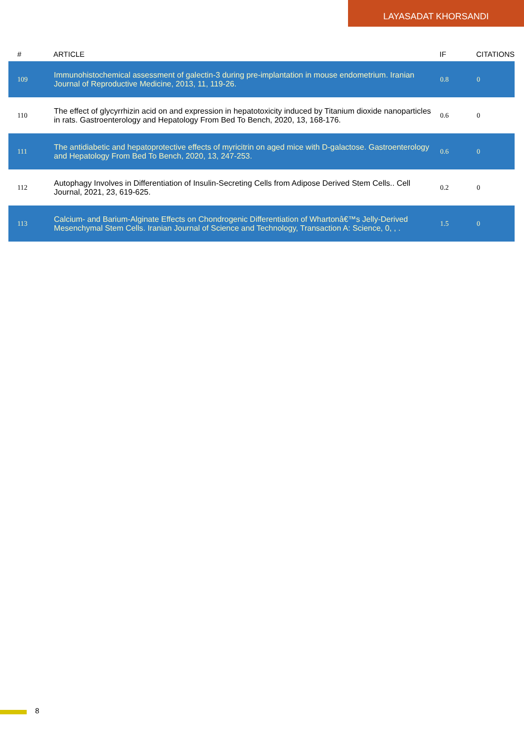LAYASADAT KHORSANDI
| # | ARTICLE | IF | CITATIONS |
| --- | --- | --- | --- |
| 109 | Immunohistochemical assessment of galectin-3 during pre-implantation in mouse endometrium. Iranian Journal of Reproductive Medicine, 2013, 11, 119-26. | 0.8 | 0 |
| 110 | The effect of glycyrrhizin acid on and expression in hepatotoxicity induced by Titanium dioxide nanoparticles in rats. Gastroenterology and Hepatology From Bed To Bench, 2020, 13, 168-176. | 0.6 | 0 |
| 111 | The antidiabetic and hepatoprotective effects of myricitrin on aged mice with D-galactose. Gastroenterology and Hepatology From Bed To Bench, 2020, 13, 247-253. | 0.6 | 0 |
| 112 | Autophagy Involves in Differentiation of Insulin-Secreting Cells from Adipose Derived Stem Cells.. Cell Journal, 2021, 23, 619-625. | 0.2 | 0 |
| 113 | Calcium- and Barium-Alginate Effects on Chondrogenic Differentiation of Whartonâ€™s Jelly-Derived Mesenchymal Stem Cells. Iranian Journal of Science and Technology, Transaction A: Science, 0, , . | 1.5 | 0 |
8